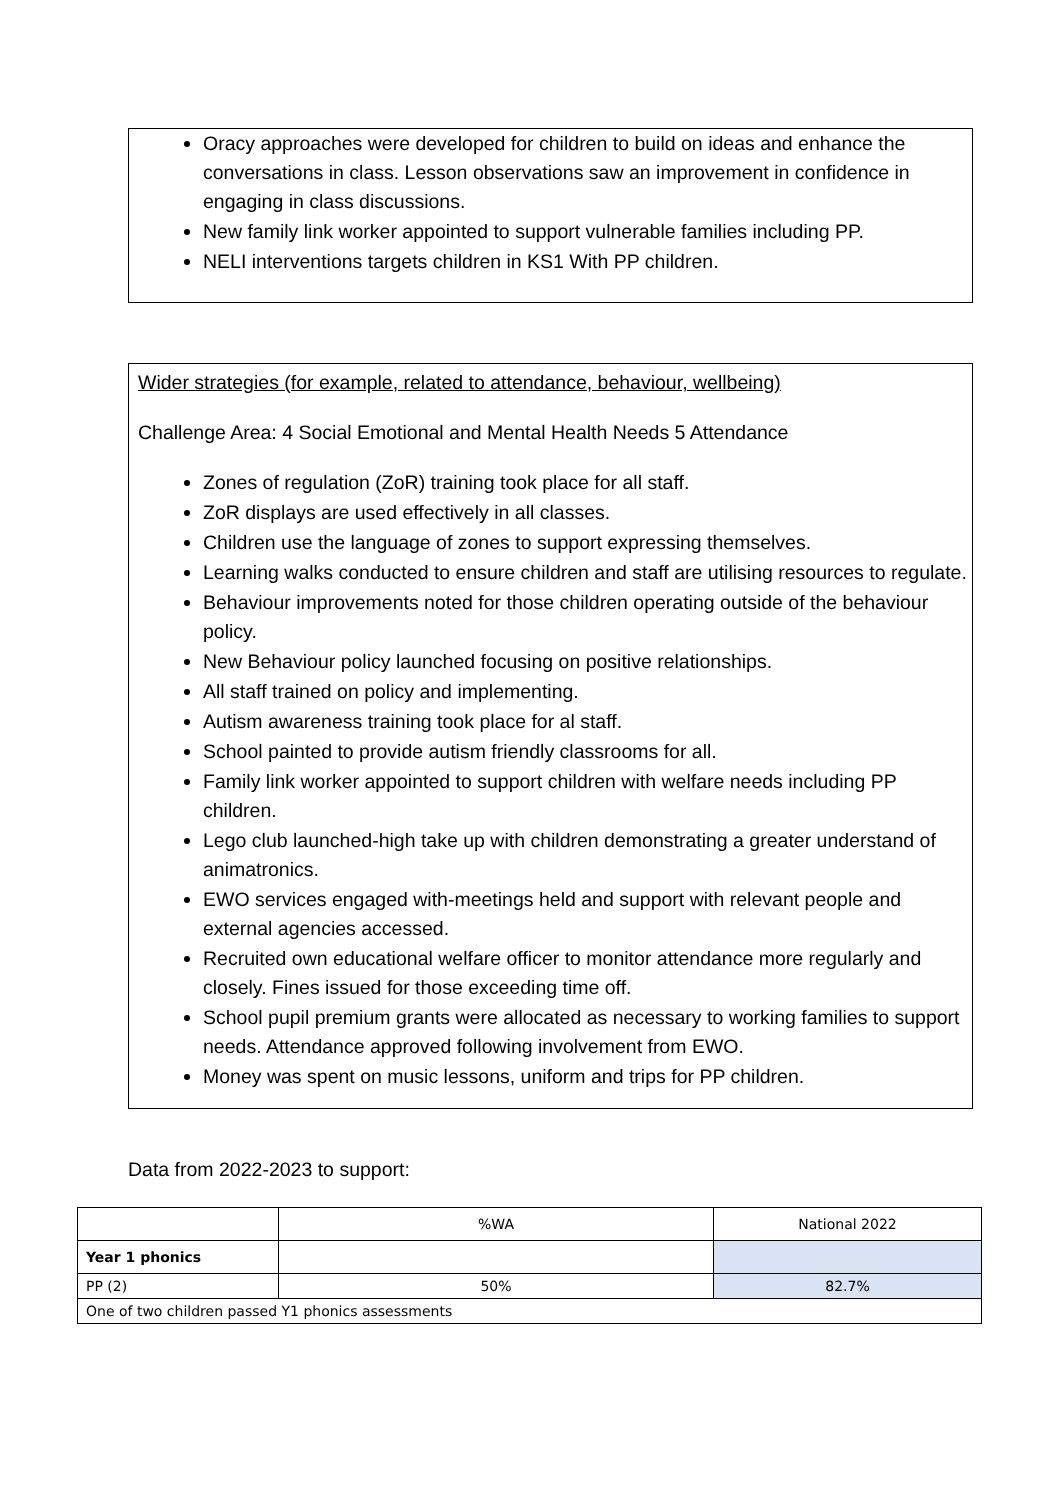Oracy approaches were developed for children to build on ideas and enhance the conversations in class. Lesson observations saw an improvement in confidence in engaging in class discussions.
New family link worker appointed to support vulnerable families including PP.
NELI interventions targets children in KS1 With PP children.
Wider strategies (for example, related to attendance, behaviour, wellbeing)
Challenge Area: 4 Social Emotional and Mental Health Needs 5 Attendance
Zones of regulation (ZoR) training took place for all staff.
ZoR displays are used effectively in all classes.
Children use the language of zones to support expressing themselves.
Learning walks conducted to ensure children and staff are utilising resources to regulate.
Behaviour improvements noted for those children operating outside of the behaviour policy.
New Behaviour policy launched focusing on positive relationships.
All staff trained on policy and implementing.
Autism awareness training took place for al staff.
School painted to provide autism friendly classrooms for all.
Family link worker appointed to support children with welfare needs including PP children.
Lego club launched-high take up with children demonstrating a greater understand of animatronics.
EWO services engaged with-meetings held and support with relevant people and external agencies accessed.
Recruited own educational welfare officer to monitor attendance more regularly and closely. Fines issued for those exceeding time off.
School pupil premium grants were allocated as necessary to working families to support needs. Attendance approved following involvement from EWO.
Money was spent on music lessons, uniform and trips for PP children.
Data from 2022-2023 to support:
| | %WA | National 2022 |
| Year 1 phonics | | |
| PP (2) | 50% | 82.7% |
| One of two children passed Y1 phonics assessments | | |